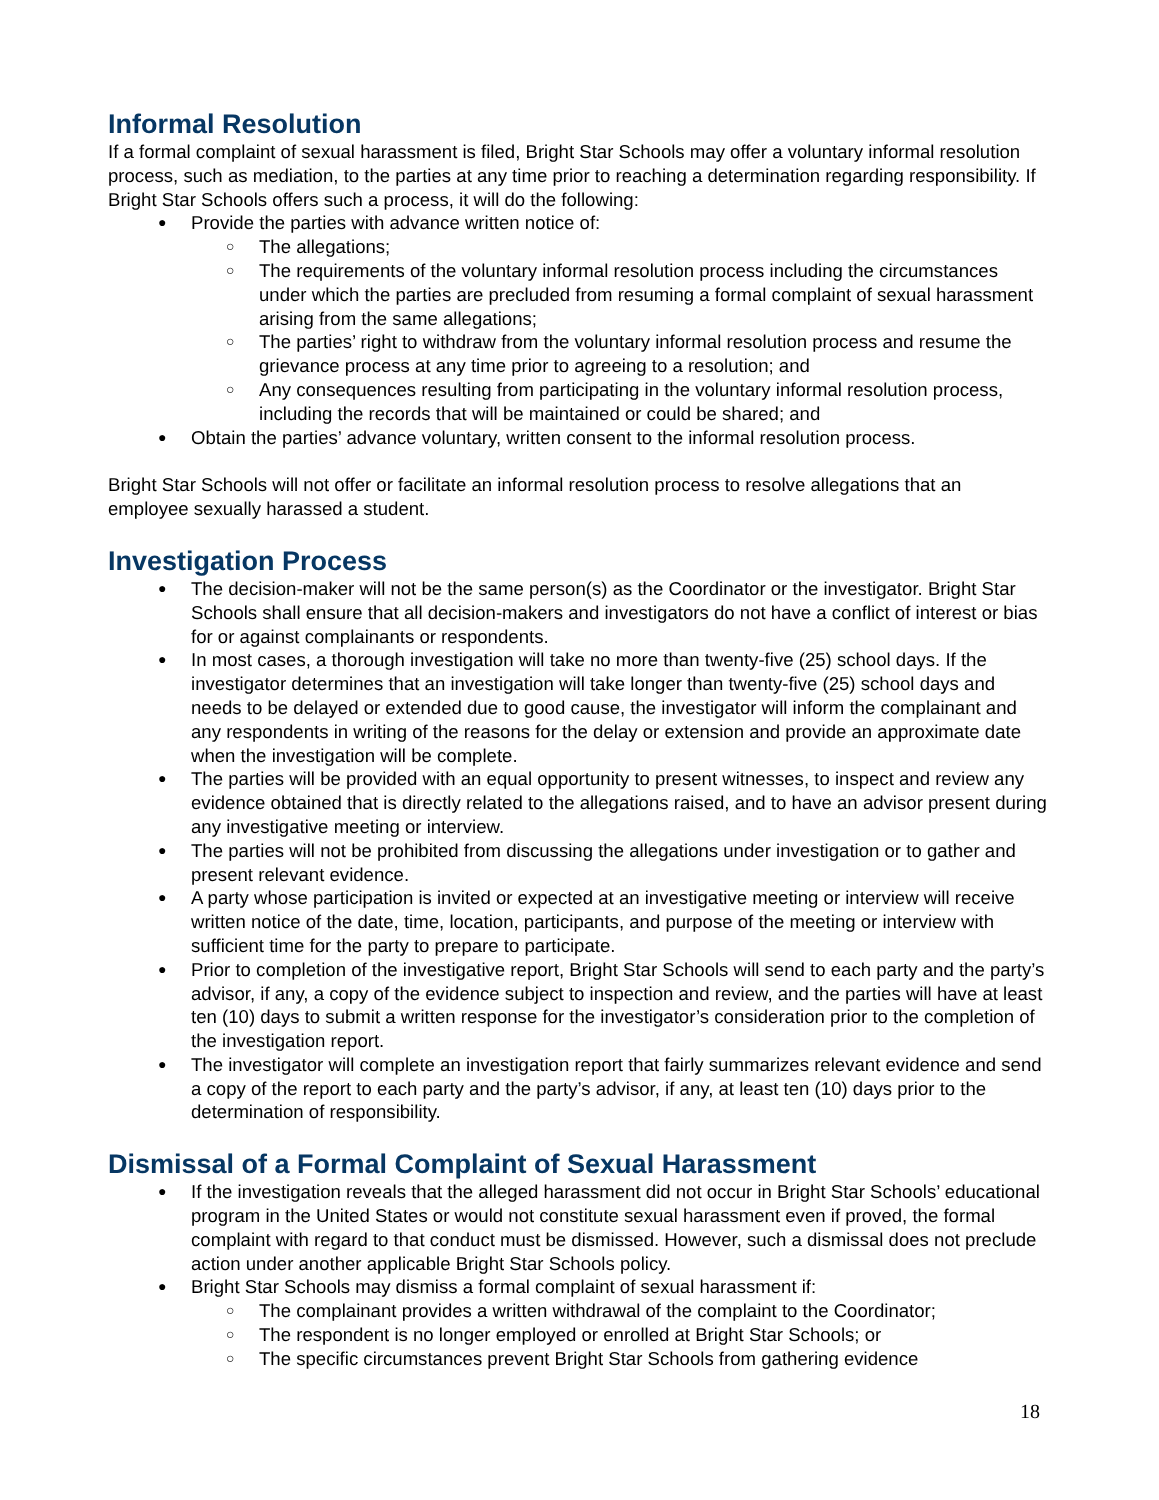Informal Resolution
If a formal complaint of sexual harassment is filed, Bright Star Schools may offer a voluntary informal resolution process, such as mediation, to the parties at any time prior to reaching a determination regarding responsibility. If Bright Star Schools offers such a process, it will do the following:
Provide the parties with advance written notice of:
The allegations;
The requirements of the voluntary informal resolution process including the circumstances under which the parties are precluded from resuming a formal complaint of sexual harassment arising from the same allegations;
The parties’ right to withdraw from the voluntary informal resolution process and resume the grievance process at any time prior to agreeing to a resolution; and
Any consequences resulting from participating in the voluntary informal resolution process, including the records that will be maintained or could be shared; and
Obtain the parties’ advance voluntary, written consent to the informal resolution process.
Bright Star Schools will not offer or facilitate an informal resolution process to resolve allegations that an employee sexually harassed a student.
Investigation Process
The decision-maker will not be the same person(s) as the Coordinator or the investigator. Bright Star Schools shall ensure that all decision-makers and investigators do not have a conflict of interest or bias for or against complainants or respondents.
In most cases, a thorough investigation will take no more than twenty-five (25) school days. If the investigator determines that an investigation will take longer than twenty-five (25) school days and needs to be delayed or extended due to good cause, the investigator will inform the complainant and any respondents in writing of the reasons for the delay or extension and provide an approximate date when the investigation will be complete.
The parties will be provided with an equal opportunity to present witnesses, to inspect and review any evidence obtained that is directly related to the allegations raised, and to have an advisor present during any investigative meeting or interview.
The parties will not be prohibited from discussing the allegations under investigation or to gather and present relevant evidence.
A party whose participation is invited or expected at an investigative meeting or interview will receive written notice of the date, time, location, participants, and purpose of the meeting or interview with sufficient time for the party to prepare to participate.
Prior to completion of the investigative report, Bright Star Schools will send to each party and the party’s advisor, if any, a copy of the evidence subject to inspection and review, and the parties will have at least ten (10) days to submit a written response for the investigator’s consideration prior to the completion of the investigation report.
The investigator will complete an investigation report that fairly summarizes relevant evidence and send a copy of the report to each party and the party’s advisor, if any, at least ten (10) days prior to the determination of responsibility.
Dismissal of a Formal Complaint of Sexual Harassment
If the investigation reveals that the alleged harassment did not occur in Bright Star Schools’ educational program in the United States or would not constitute sexual harassment even if proved, the formal complaint with regard to that conduct must be dismissed. However, such a dismissal does not preclude action under another applicable Bright Star Schools policy.
Bright Star Schools may dismiss a formal complaint of sexual harassment if:
The complainant provides a written withdrawal of the complaint to the Coordinator;
The respondent is no longer employed or enrolled at Bright Star Schools; or
The specific circumstances prevent Bright Star Schools from gathering evidence
18